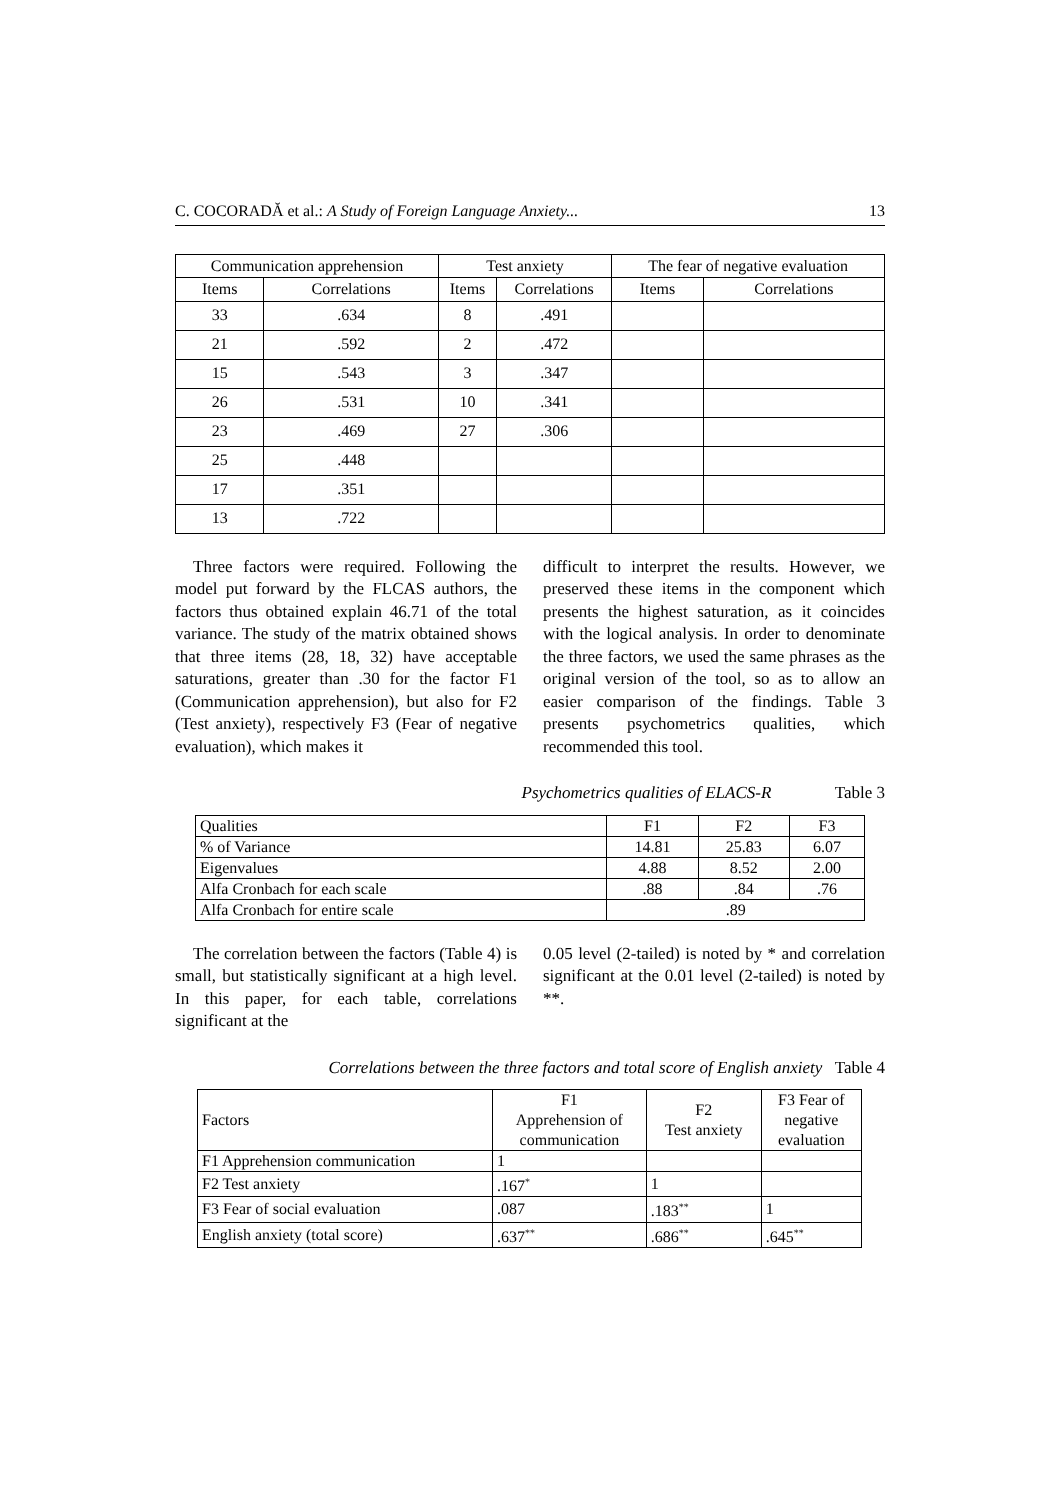C. COCORADĂ et al.: A Study of Foreign Language Anxiety... 13
| Communication apprehension | | Test anxiety | | The fear of negative evaluation | |
| --- | --- | --- | --- | --- | --- |
| Items | Correlations | Items | Correlations | Items | Correlations |
| 33 | .634 | 8 | .491 | | |
| 21 | .592 | 2 | .472 | | |
| 15 | .543 | 3 | .347 | | |
| 26 | .531 | 10 | .341 | | |
| 23 | .469 | 27 | .306 | | |
| 25 | .448 | | | | |
| 17 | .351 | | | | |
| 13 | .722 | | | | |
Three factors were required. Following the model put forward by the FLCAS authors, the factors thus obtained explain 46.71 of the total variance. The study of the matrix obtained shows that three items (28, 18, 32) have acceptable saturations, greater than .30 for the factor F1 (Communication apprehension), but also for F2 (Test anxiety), respectively F3 (Fear of negative evaluation), which makes it
difficult to interpret the results. However, we preserved these items in the component which presents the highest saturation, as it coincides with the logical analysis. In order to denominate the three factors, we used the same phrases as the original version of the tool, so as to allow an easier comparison of the findings. Table 3 presents psychometrics qualities, which recommended this tool.
Psychometrics qualities of ELACS-R Table 3
| Qualities | F1 | F2 | F3 |
| % of Variance | 14.81 | 25.83 | 6.07 |
| Eigenvalues | 4.88 | 8.52 | 2.00 |
| Alfa Cronbach for each scale | .88 | .84 | .76 |
| Alfa Cronbach for entire scale | .89 | | |
The correlation between the factors (Table 4) is small, but statistically significant at a high level. In this paper, for each table, correlations significant at the
0.05 level (2-tailed) is noted by * and correlation significant at the 0.01 level (2-tailed) is noted by **.
Correlations between the three factors and total score of English anxiety Table 4
| Factors | F1 Apprehension of communication | F2 Test anxiety | F3 Fear of negative evaluation |
| F1 Apprehension communication | 1 | | |
| F2 Test anxiety | .167<sup>*</sup> | 1 | |
| F3 Fear of social evaluation | .087 | .183<sup>**</sup> | 1 |
| English anxiety (total score) | .637<sup>**</sup> | .686<sup>**</sup> | .645<sup>**</sup> |